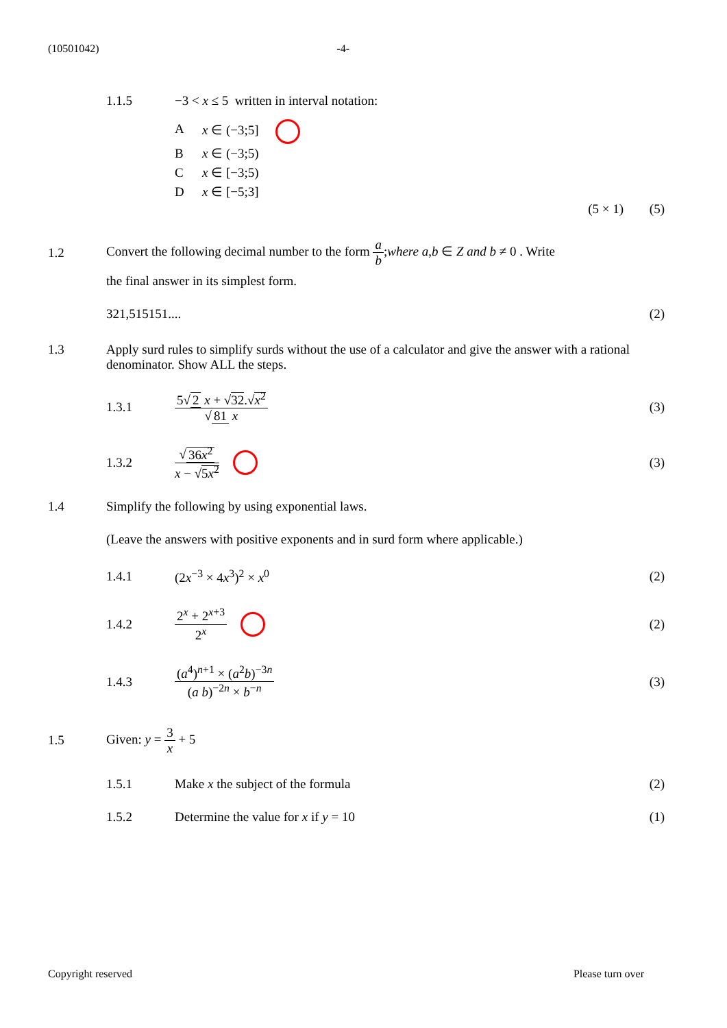(10501042) -4-
1.1.5 −3 < x ≤ 5 written in interval notation:
Ax ∈ (−3;5]
Bx ∈ (−3;5)
Cx ∈ [−3;5)
Dx ∈ [−5;3]
(5 × 1) (5)
1.2 Convert the following decimal number to the form a b;where a,b ∈ Z and b ≠ 0 . Write
the final answer in its simplest form.
321,515151.... (2)
1.3 Apply surd rules to simplify surds without the use of a calculator and give the answer with a rational denominator. Show ALL the steps.
1.3.1 5√ 2 x + √32.√x<sup>2</sup> √ 81 x (3)
1.3.2 √ 36x<sup>2</sup> x − √5x<sup>2</sup> (3)
1.4 Simplify the following by using exponential laws.
(Leave the answers with positive exponents and in surd form where applicable.)
1.4.1 (2x<sup>−3</sup> × 4x<sup>3</sup>)<sup>2</sup> × x<sup>0</sup> (2)
1.4.2 2<sup>x</sup> + 2<sup>x+3</sup> 2<sup>x</sup> (2)
1.4.3 (a<sup>4</sup>)<sup>n+1</sup> × (a<sup>2</sup>b)<sup>−3n</sup> (a b)<sup>−2n</sup> × b<sup>−n</sup> (3)
1.5 Given: y = 3 x + 5
1.5.1 Make x the subject of the formula (2)
1.5.2 Determine the value for x if y = 10 (1)
Copyright reserved Please turn over